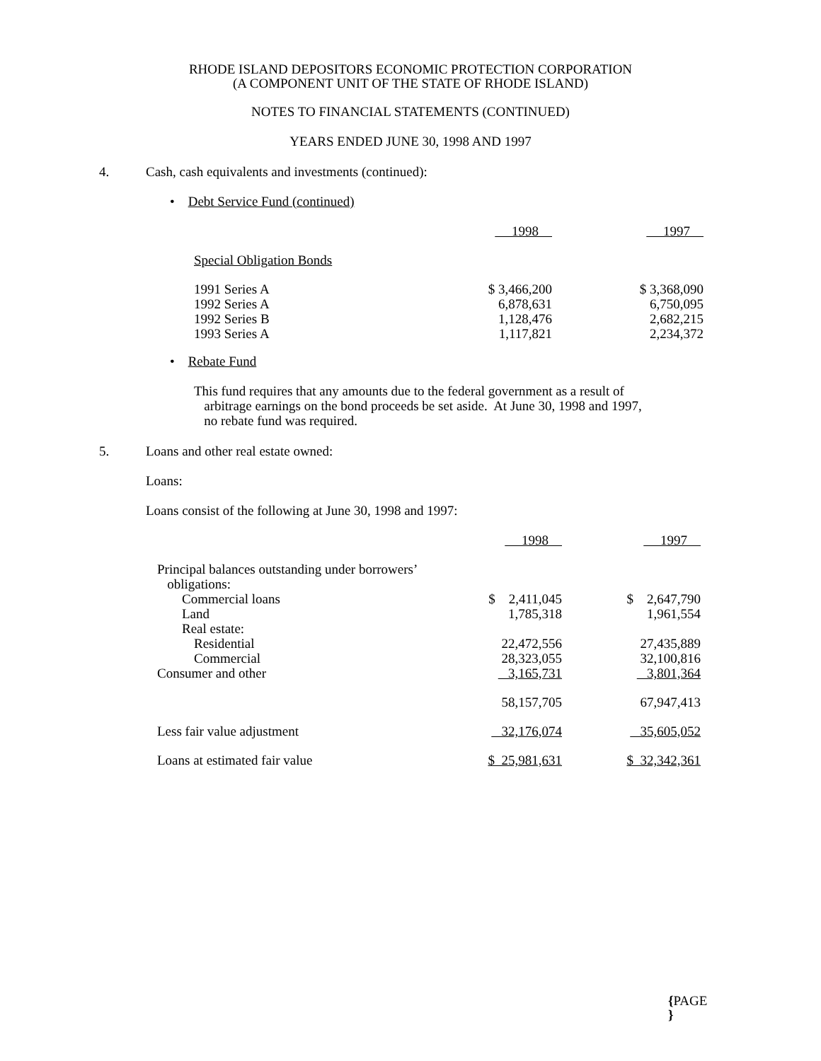RHODE ISLAND DEPOSITORS ECONOMIC PROTECTION CORPORATION
(A COMPONENT UNIT OF THE STATE OF RHODE ISLAND)
NOTES TO FINANCIAL STATEMENTS (CONTINUED)
YEARS ENDED JUNE 30, 1998 AND 1997
4. Cash, cash equivalents and investments (continued):
• Debt Service Fund (continued)
| | 1998 | 1997 |
| Special Obligation Bonds | | |
| 1991 Series A | $ 3,466,200 | $ 3,368,090 |
| 1992 Series A | 6,878,631 | 6,750,095 |
| 1992 Series B | 1,128,476 | 2,682,215 |
| 1993 Series A | 1,117,821 | 2,234,372 |
• Rebate Fund
This fund requires that any amounts due to the federal government as a result of
arbitrage earnings on the bond proceeds be set aside. At June 30, 1998 and 1997,
no rebate fund was required.
5. Loans and other real estate owned:
Loans:
Loans consist of the following at June 30, 1998 and 1997:
| | 1998 | 1997 |
| Principal balances outstanding under borrowers’ obligations: | | |
| Commercial loans | $ 2,411,045 | $ 2,647,790 |
| Land | 1,785,318 | 1,961,554 |
| Real estate: | | |
| Residential | 22,472,556 | 27,435,889 |
| Commercial | 28,323,055 | 32,100,816 |
| Consumer and other | 3,165,731 | 3,801,364 |
| | 58,157,705 | 67,947,413 |
| Less fair value adjustment | 32,176,074 | 35,605,052 |
| Loans at estimated fair value | $ 25,981,631 | $ 32,342,361 |
{PAGE
}